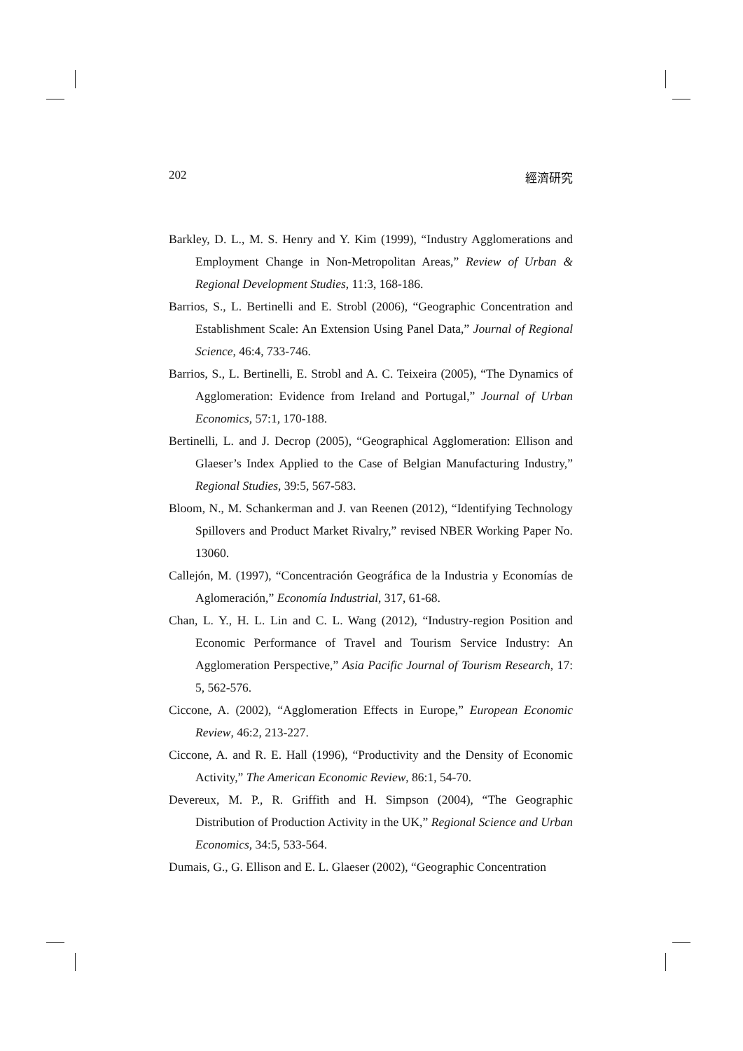202 經濟研究
Barkley, D. L., M. S. Henry and Y. Kim (1999), “Industry Agglomerations and Employment Change in Non-Metropolitan Areas,” Review of Urban & Regional Development Studies, 11:3, 168-186.
Barrios, S., L. Bertinelli and E. Strobl (2006), “Geographic Concentration and Establishment Scale: An Extension Using Panel Data,” Journal of Regional Science, 46:4, 733-746.
Barrios, S., L. Bertinelli, E. Strobl and A. C. Teixeira (2005), “The Dynamics of Agglomeration: Evidence from Ireland and Portugal,” Journal of Urban Economics, 57:1, 170-188.
Bertinelli, L. and J. Decrop (2005), “Geographical Agglomeration: Ellison and Glaeser’s Index Applied to the Case of Belgian Manufacturing Industry,” Regional Studies, 39:5, 567-583.
Bloom, N., M. Schankerman and J. van Reenen (2012), “Identifying Technology Spillovers and Product Market Rivalry,” revised NBER Working Paper No. 13060.
Callejón, M. (1997), “Concentración Geográfica de la Industria y Economías de Aglomeración,” Economía Industrial, 317, 61-68.
Chan, L. Y., H. L. Lin and C. L. Wang (2012), “Industry-region Position and Economic Performance of Travel and Tourism Service Industry: An Agglomeration Perspective,” Asia Pacific Journal of Tourism Research, 17: 5, 562-576.
Ciccone, A. (2002), “Agglomeration Effects in Europe,” European Economic Review, 46:2, 213-227.
Ciccone, A. and R. E. Hall (1996), “Productivity and the Density of Economic Activity,” The American Economic Review, 86:1, 54-70.
Devereux, M. P., R. Griffith and H. Simpson (2004), “The Geographic Distribution of Production Activity in the UK,” Regional Science and Urban Economics, 34:5, 533-564.
Dumais, G., G. Ellison and E. L. Glaeser (2002), “Geographic Concentration